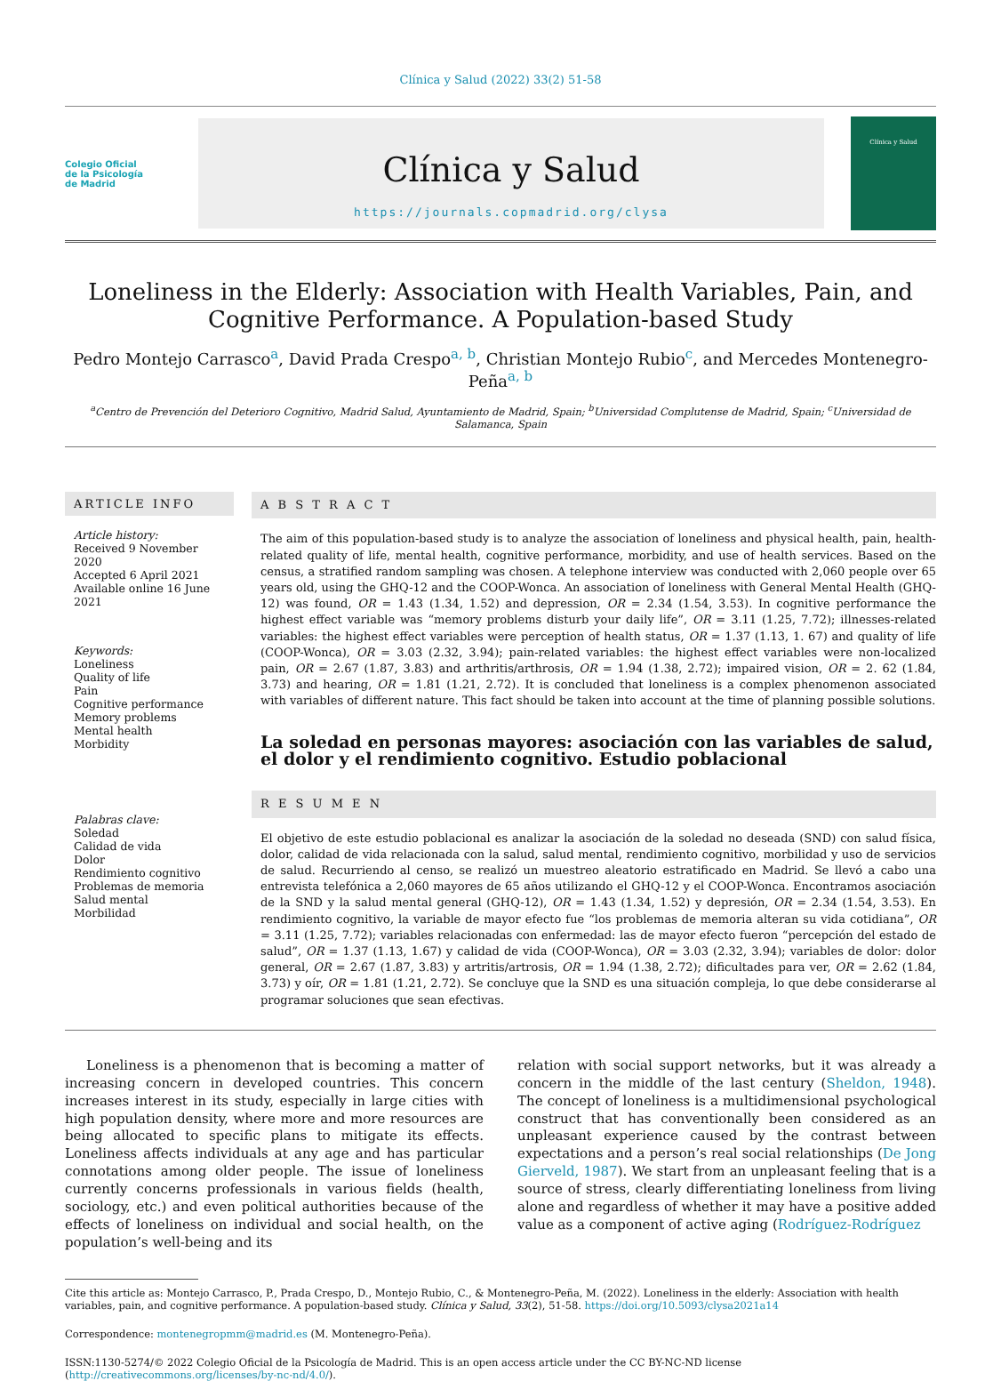Clínica y Salud (2022) 33(2) 51-58
Colegio Oficial
de la Psicología
de Madrid
Clínica y Salud
https://journals.copmadrid.org/clysa
Clínica y Salud
Loneliness in the Elderly: Association with Health Variables, Pain, and Cognitive Performance. A Population-based Study
Pedro Montejo Carrasco<sup>a</sup>, David Prada Crespo<sup>a, b</sup>, Christian Montejo Rubio<sup>c</sup>, and Mercedes Montenegro-Peña<sup>a, b</sup>
<sup>a</sup> Centro de Prevención del Deterioro Cognitivo, Madrid Salud, Ayuntamiento de Madrid, Spain; <sup>b</sup>Universidad Complutense de Madrid, Spain; <sup>c</sup>Universidad de Salamanca, Spain
ARTICLE INFO
Article history:
Received 9 November 2020
Accepted 6 April 2021
Available online 16 June 2021
Keywords:
Loneliness
Quality of life
Pain
Cognitive performance
Memory problems
Mental health
Morbidity
Palabras clave:
Soledad
Calidad de vida
Dolor
Rendimiento cognitivo
Problemas de memoria
Salud mental
Morbilidad
A B S T R A C T
The aim of this population-based study is to analyze the association of loneliness and physical health, pain, health-related quality of life, mental health, cognitive performance, morbidity, and use of health services. Based on the census, a stratified random sampling was chosen. A telephone interview was conducted with 2,060 people over 65 years old, using the GHQ-12 and the COOP-Wonca. An association of loneliness with General Mental Health (GHQ-12) was found, OR = 1.43 (1.34, 1.52) and depression, OR = 2.34 (1.54, 3.53). In cognitive performance the highest effect variable was “memory problems disturb your daily life”, OR = 3.11 (1.25, 7.72); illnesses-related variables: the highest effect variables were perception of health status, OR = 1.37 (1.13, 1. 67) and quality of life (COOP-Wonca), OR = 3.03 (2.32, 3.94); pain-related variables: the highest effect variables were non-localized pain, OR = 2.67 (1.87, 3.83) and arthritis/arthrosis, OR = 1.94 (1.38, 2.72); impaired vision, OR = 2. 62 (1.84, 3.73) and hearing, OR = 1.81 (1.21, 2.72). It is concluded that loneliness is a complex phenomenon associated with variables of different nature. This fact should be taken into account at the time of planning possible solutions.
La soledad en personas mayores: asociación con las variables de salud, el dolor y el rendimiento cognitivo. Estudio poblacional
R E S U M E N
El objetivo de este estudio poblacional es analizar la asociación de la soledad no deseada (SND) con salud física, dolor, calidad de vida relacionada con la salud, salud mental, rendimiento cognitivo, morbilidad y uso de servicios de salud. Recurriendo al censo, se realizó un muestreo aleatorio estratificado en Madrid. Se llevó a cabo una entrevista telefónica a 2,060 mayores de 65 años utilizando el GHQ-12 y el COOP-Wonca. Encontramos asociación de la SND y la salud mental general (GHQ-12), OR = 1.43 (1.34, 1.52) y depresión, OR = 2.34 (1.54, 3.53). En rendimiento cognitivo, la variable de mayor efecto fue “los problemas de memoria alteran su vida cotidiana”, OR = 3.11 (1.25, 7.72); variables relacionadas con enfermedad: las de mayor efecto fueron “percepción del estado de salud”, OR = 1.37 (1.13, 1.67) y calidad de vida (COOP-Wonca), OR = 3.03 (2.32, 3.94); variables de dolor: dolor general, OR = 2.67 (1.87, 3.83) y artritis/artrosis, OR = 1.94 (1.38, 2.72); dificultades para ver, OR = 2.62 (1.84, 3.73) y oír, OR = 1.81 (1.21, 2.72). Se concluye que la SND es una situación compleja, lo que debe considerarse al programar soluciones que sean efectivas.
Loneliness is a phenomenon that is becoming a matter of increasing concern in developed countries. This concern increases interest in its study, especially in large cities with high population density, where more and more resources are being allocated to specific plans to mitigate its effects. Loneliness affects individuals at any age and has particular connotations among older people. The issue of loneliness currently concerns professionals in various fields (health, sociology, etc.) and even political authorities because of the effects of loneliness on individual and social health, on the population’s well-being and its
relation with social support networks, but it was already a concern in the middle of the last century (Sheldon, 1948). The concept of loneliness is a multidimensional psychological construct that has conventionally been considered as an unpleasant experience caused by the contrast between expectations and a person’s real social relationships (De Jong Gierveld, 1987). We start from an unpleasant feeling that is a source of stress, clearly differentiating loneliness from living alone and regardless of whether it may have a positive added value as a component of active aging (Rodríguez-Rodríguez
Cite this article as: Montejo Carrasco, P., Prada Crespo, D., Montejo Rubio, C., & Montenegro-Peña, M. (2022). Loneliness in the elderly: Association with health variables, pain, and cognitive performance. A population-based study. Clínica y Salud, 33(2), 51-58. https://doi.org/10.5093/clysa2021a14
Correspondence: montenegropmm@madrid.es (M. Montenegro-Peña).
ISSN:1130-5274/© 2022 Colegio Oficial de la Psicología de Madrid. This is an open access article under the CC BY-NC-ND license (http://creativecommons.org/licenses/by-nc-nd/4.0/).